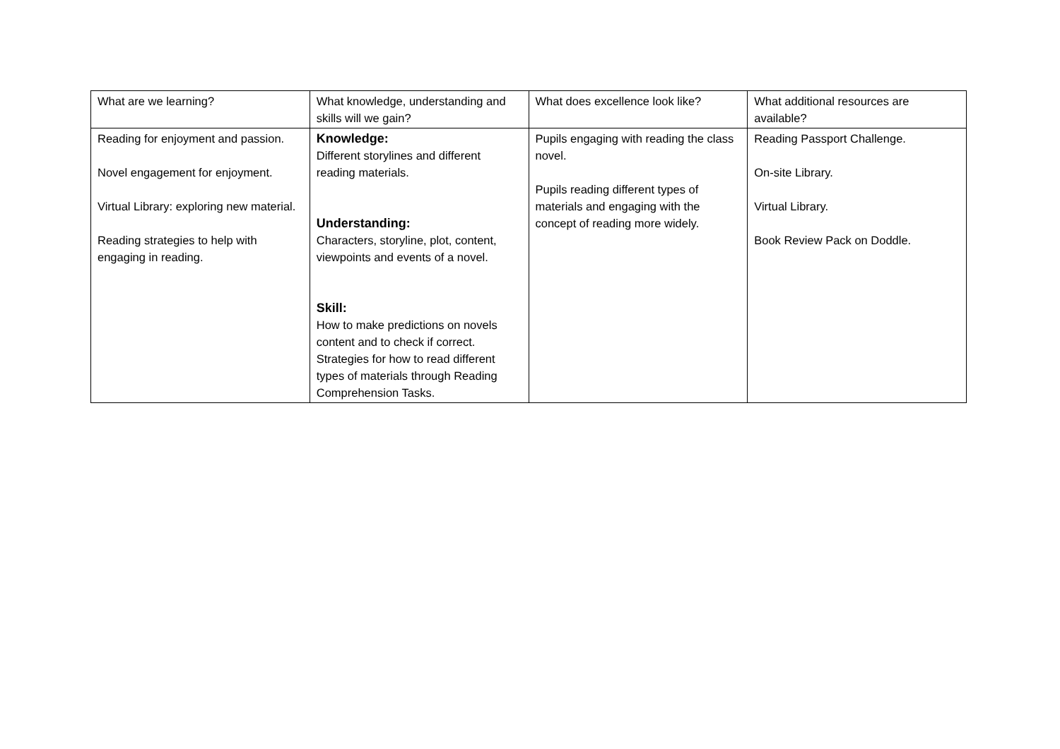| What are we learning? | What knowledge, understanding and skills will we gain? | What does excellence look like? | What additional resources are available? |
| Reading for enjoyment and passion. Novel engagement for enjoyment. Virtual Library: exploring new material. Reading strategies to help with engaging in reading. | Knowledge: Different storylines and different reading materials. Understanding: Characters, storyline, plot, content, viewpoints and events of a novel. Skill: How to make predictions on novels content and to check if correct. Strategies for how to read different types of materials through Reading Comprehension Tasks. | Pupils engaging with reading the class novel. Pupils reading different types of materials and engaging with the concept of reading more widely. | Reading Passport Challenge. On-site Library. Virtual Library. Book Review Pack on Doddle. |